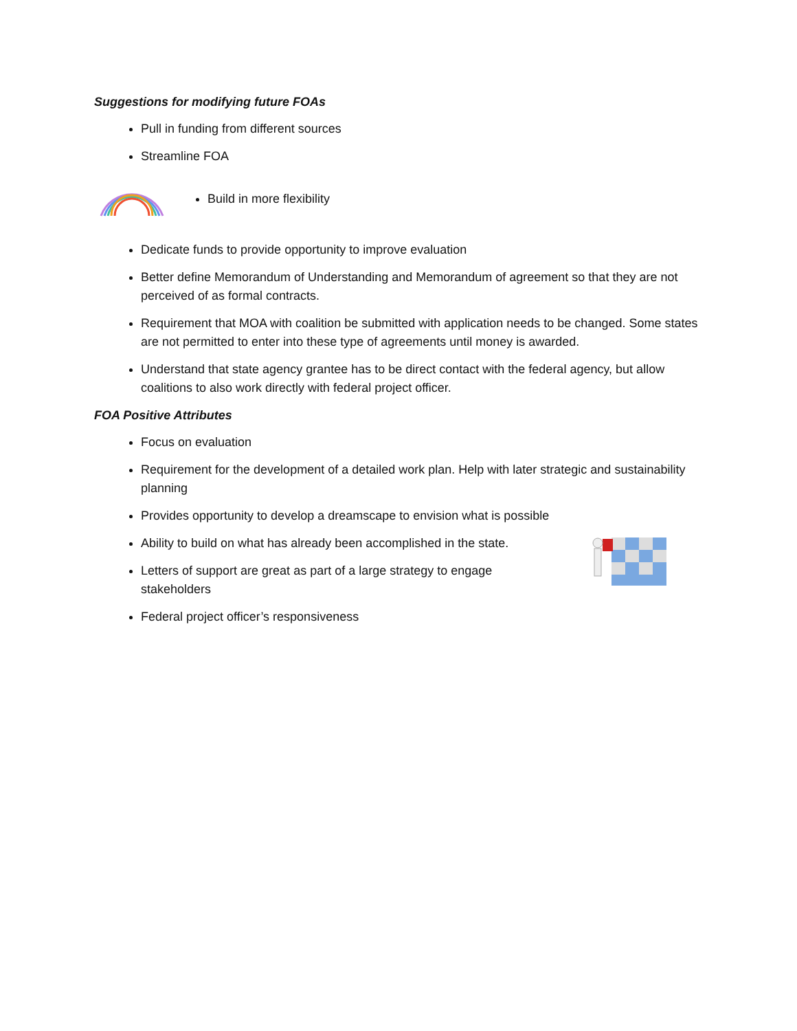Suggestions for modifying future FOAs
Pull in funding from different sources
Streamline FOA
Build in more flexibility
Dedicate funds to provide opportunity to improve evaluation
Better define Memorandum of Understanding and Memorandum of agreement so that they are not perceived of as formal contracts.
Requirement that MOA with coalition be submitted with application needs to be changed. Some states are not permitted to enter into these type of agreements until money is awarded.
Understand that state agency grantee has to be direct contact with the federal agency, but allow coalitions to also work directly with federal project officer.
FOA Positive Attributes
Focus on evaluation
Requirement for the development of a detailed work plan. Help with later strategic and sustainability planning
Provides opportunity to develop a dreamscape to envision what is possible
Ability to build on what has already been accomplished in the state.
Letters of support are great as part of a large strategy to engage stakeholders
Federal project officer’s responsiveness